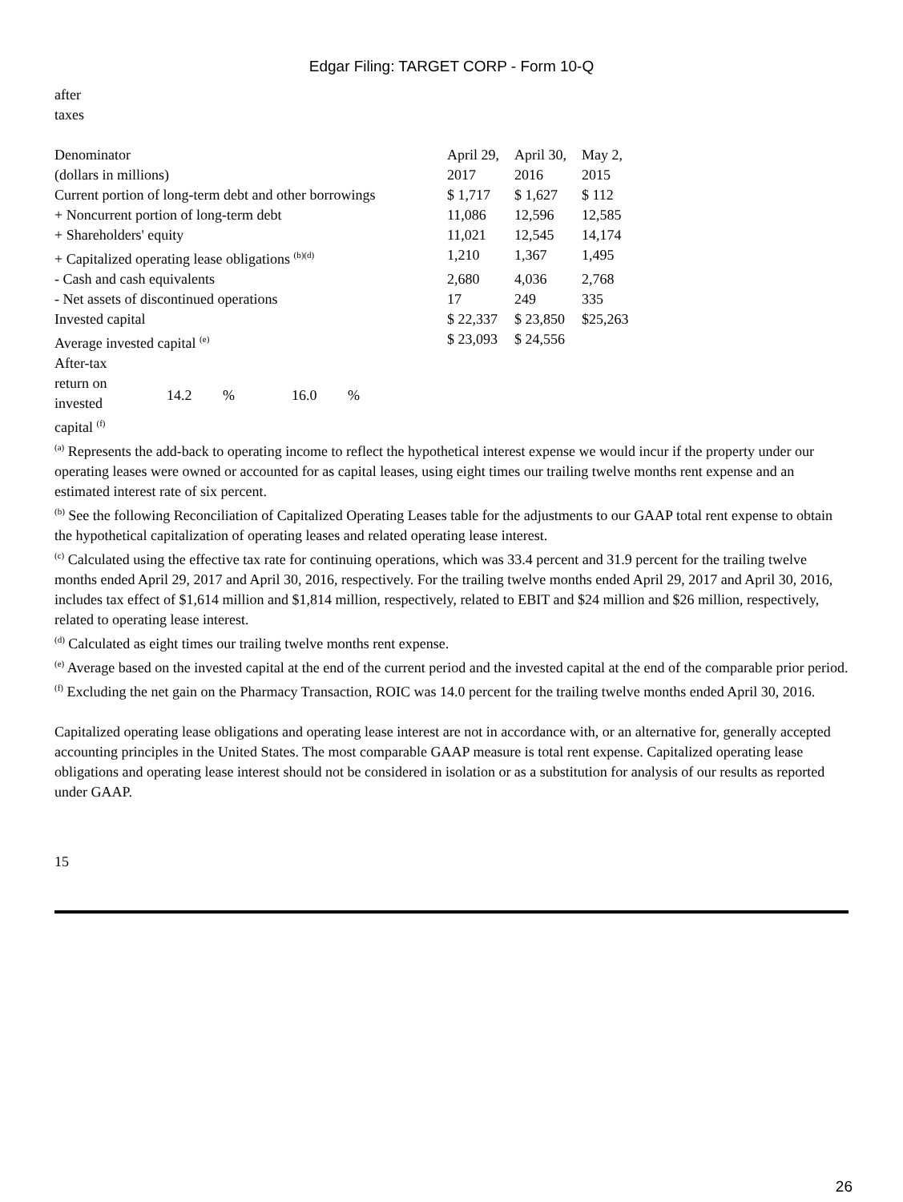Edgar Filing: TARGET CORP - Form 10-Q
after
taxes
| Denominator | April 29, | April 30, | May 2, |
| (dollars in millions) | 2017 | 2016 | 2015 |
| Current portion of long-term debt and other borrowings | $ 1,717 | $ 1,627 | $ 112 |
| + Noncurrent portion of long-term debt | 11,086 | 12,596 | 12,585 |
| + Shareholders' equity | 11,021 | 12,545 | 14,174 |
| + Capitalized operating lease obligations <sup>(b)(d)</sup> | 1,210 | 1,367 | 1,495 |
| - Cash and cash equivalents | 2,680 | 4,036 | 2,768 |
| - Net assets of discontinued operations | 17 | 249 | 335 |
| Invested capital | $ 22,337 | $ 23,850 | $25,263 |
| Average invested capital <sup>(e)</sup> | $ 23,093 | $ 24,556 | |
| After-tax return on invested capital <sup>(f)</sup> | 14.2 | % | 16.0 | % |
<sup>(a)</sup> Represents the add-back to operating income to reflect the hypothetical interest expense we would incur if the property under our operating leases were owned or accounted for as capital leases, using eight times our trailing twelve months rent expense and an estimated interest rate of six percent.
<sup>(b)</sup> See the following Reconciliation of Capitalized Operating Leases table for the adjustments to our GAAP total rent expense to obtain the hypothetical capitalization of operating leases and related operating lease interest.
<sup>(c)</sup> Calculated using the effective tax rate for continuing operations, which was 33.4 percent and 31.9 percent for the trailing twelve months ended April 29, 2017 and April 30, 2016, respectively. For the trailing twelve months ended April 29, 2017 and April 30, 2016, includes tax effect of $1,614 million and $1,814 million, respectively, related to EBIT and $24 million and $26 million, respectively, related to operating lease interest.
<sup>(d)</sup> Calculated as eight times our trailing twelve months rent expense.
<sup>(e)</sup> Average based on the invested capital at the end of the current period and the invested capital at the end of the comparable prior period.
<sup>(f)</sup> Excluding the net gain on the Pharmacy Transaction, ROIC was 14.0 percent for the trailing twelve months ended April 30, 2016.
Capitalized operating lease obligations and operating lease interest are not in accordance with, or an alternative for, generally accepted accounting principles in the United States. The most comparable GAAP measure is total rent expense. Capitalized operating lease obligations and operating lease interest should not be considered in isolation or as a substitution for analysis of our results as reported under GAAP.
15
26